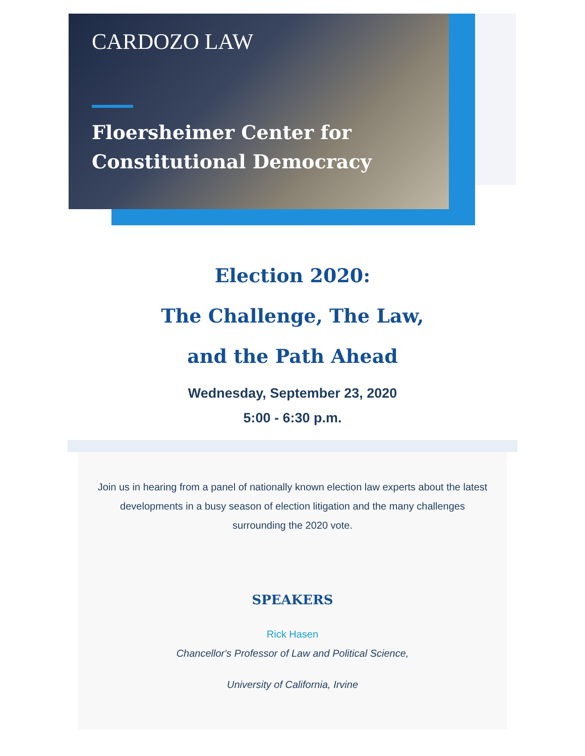CARDOZO LAW
Floersheimer Center for
Constitutional Democracy
Election 2020:
The Challenge, The Law,
and the Path Ahead
Wednesday, September 23, 2020
5:00 - 6:30 p.m.
Join us in hearing from a panel of nationally known election law experts about the latest developments in a busy season of election litigation and the many challenges surrounding the 2020 vote.
SPEAKERS
Rick Hasen
Chancellor's Professor of Law and Political Science,
University of California, Irvine